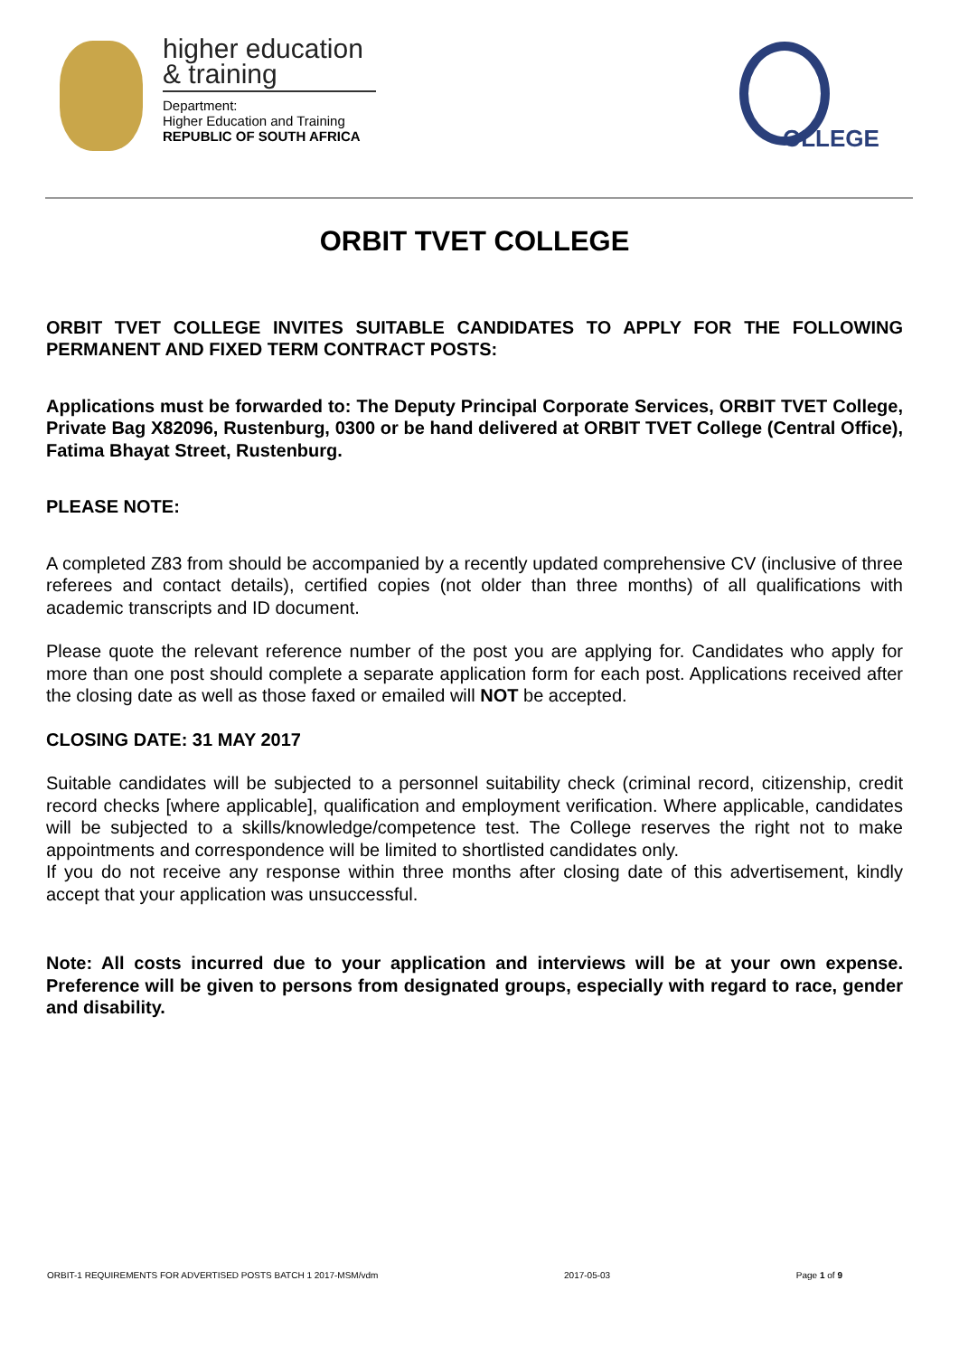higher education
& training
Department:
Higher Education and Training
REPUBLIC OF SOUTH AFRICA
OLLEGE
ORBIT TVET COLLEGE
ORBIT TVET COLLEGE INVITES SUITABLE CANDIDATES TO APPLY FOR THE FOLLOWING PERMANENT AND FIXED TERM CONTRACT POSTS:
Applications must be forwarded to: The Deputy Principal Corporate Services, ORBIT TVET College, Private Bag X82096, Rustenburg, 0300 or be hand delivered at ORBIT TVET College (Central Office), Fatima Bhayat Street, Rustenburg.
PLEASE NOTE:
A completed Z83 from should be accompanied by a recently updated comprehensive CV (inclusive of three referees and contact details), certified copies (not older than three months) of all qualifications with academic transcripts and ID document.
Please quote the relevant reference number of the post you are applying for. Candidates who apply for more than one post should complete a separate application form for each post. Applications received after the closing date as well as those faxed or emailed will NOT be accepted.
CLOSING DATE: 31 MAY 2017
Suitable candidates will be subjected to a personnel suitability check (criminal record, citizenship, credit record checks [where applicable], qualification and employment verification. Where applicable, candidates will be subjected to a skills/knowledge/competence test. The College reserves the right not to make appointments and correspondence will be limited to shortlisted candidates only.
If you do not receive any response within three months after closing date of this advertisement, kindly accept that your application was unsuccessful.
Note: All costs incurred due to your application and interviews will be at your own expense. Preference will be given to persons from designated groups, especially with regard to race, gender and disability.
ORBIT-1 REQUIREMENTS FOR ADVERTISED POSTS BATCH 1 2017-MSM/vdm 2017-05-03 Page 1 of 9